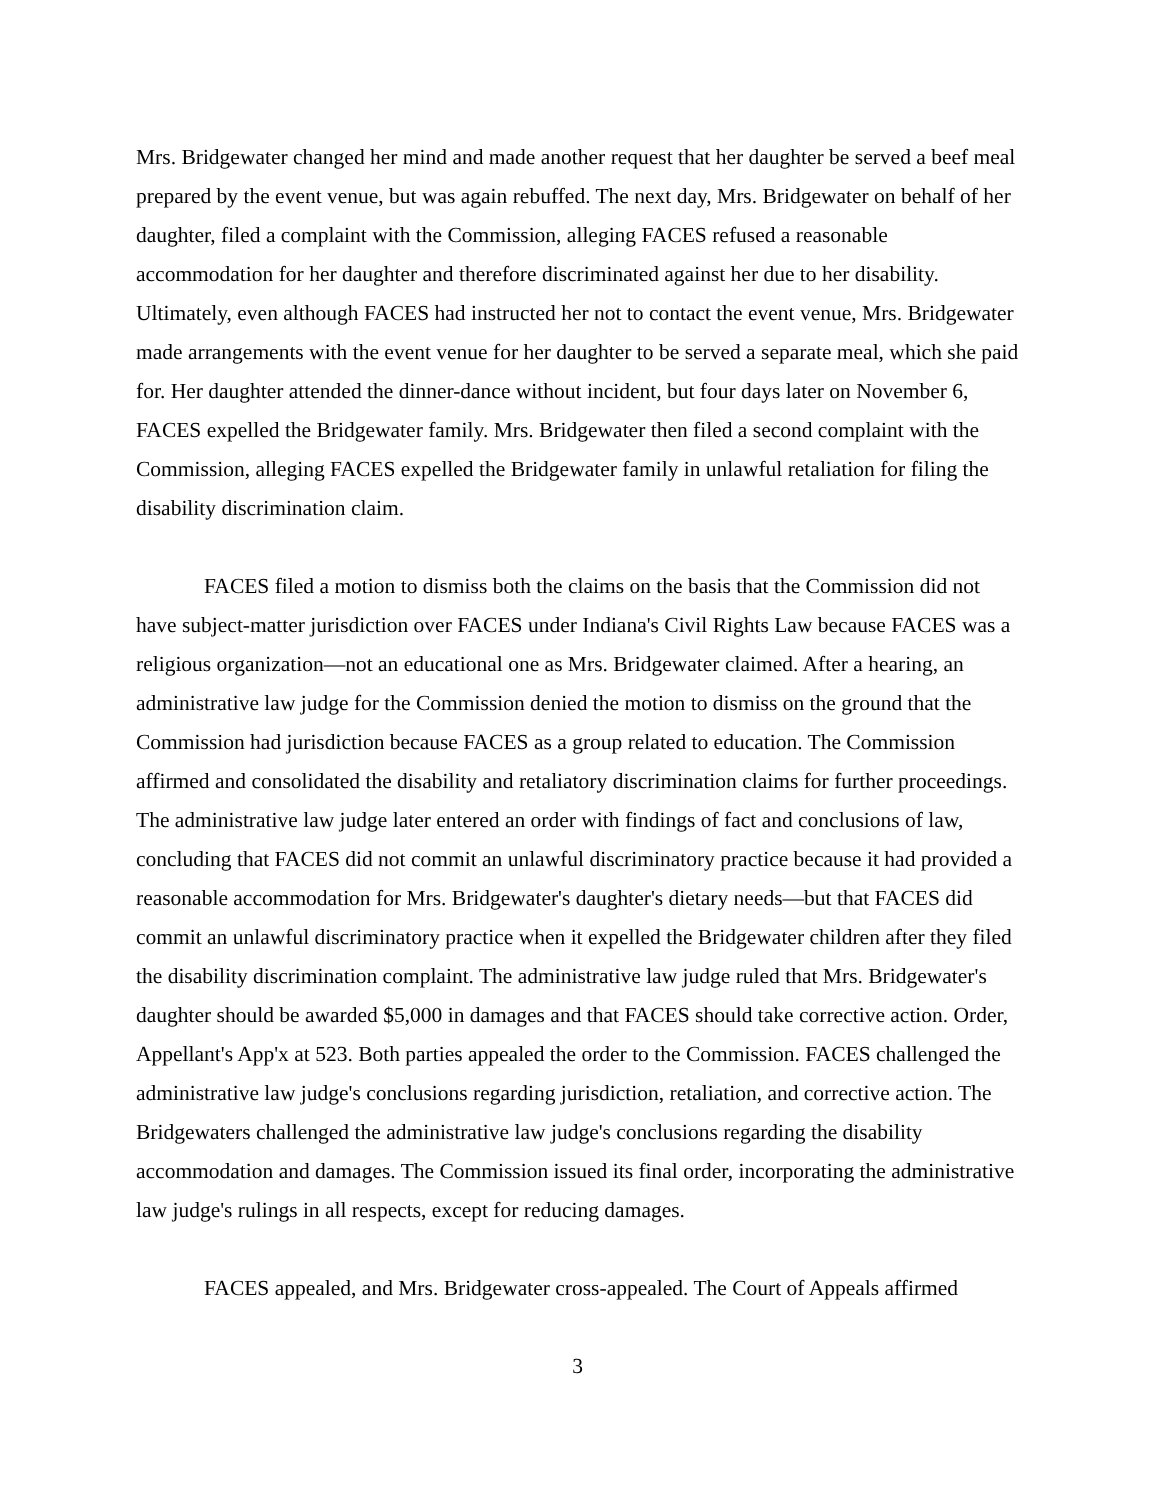Mrs. Bridgewater changed her mind and made another request that her daughter be served a beef meal prepared by the event venue, but was again rebuffed. The next day, Mrs. Bridgewater on behalf of her daughter, filed a complaint with the Commission, alleging FACES refused a reasonable accommodation for her daughter and therefore discriminated against her due to her disability. Ultimately, even although FACES had instructed her not to contact the event venue, Mrs. Bridgewater made arrangements with the event venue for her daughter to be served a separate meal, which she paid for. Her daughter attended the dinner-dance without incident, but four days later on November 6, FACES expelled the Bridgewater family. Mrs. Bridgewater then filed a second complaint with the Commission, alleging FACES expelled the Bridgewater family in unlawful retaliation for filing the disability discrimination claim.
FACES filed a motion to dismiss both the claims on the basis that the Commission did not have subject-matter jurisdiction over FACES under Indiana's Civil Rights Law because FACES was a religious organization—not an educational one as Mrs. Bridgewater claimed. After a hearing, an administrative law judge for the Commission denied the motion to dismiss on the ground that the Commission had jurisdiction because FACES as a group related to education. The Commission affirmed and consolidated the disability and retaliatory discrimination claims for further proceedings. The administrative law judge later entered an order with findings of fact and conclusions of law, concluding that FACES did not commit an unlawful discriminatory practice because it had provided a reasonable accommodation for Mrs. Bridgewater's daughter's dietary needs—but that FACES did commit an unlawful discriminatory practice when it expelled the Bridgewater children after they filed the disability discrimination complaint. The administrative law judge ruled that Mrs. Bridgewater's daughter should be awarded $5,000 in damages and that FACES should take corrective action. Order, Appellant's App'x at 523. Both parties appealed the order to the Commission. FACES challenged the administrative law judge's conclusions regarding jurisdiction, retaliation, and corrective action. The Bridgewaters challenged the administrative law judge's conclusions regarding the disability accommodation and damages. The Commission issued its final order, incorporating the administrative law judge's rulings in all respects, except for reducing damages.
FACES appealed, and Mrs. Bridgewater cross-appealed. The Court of Appeals affirmed
3